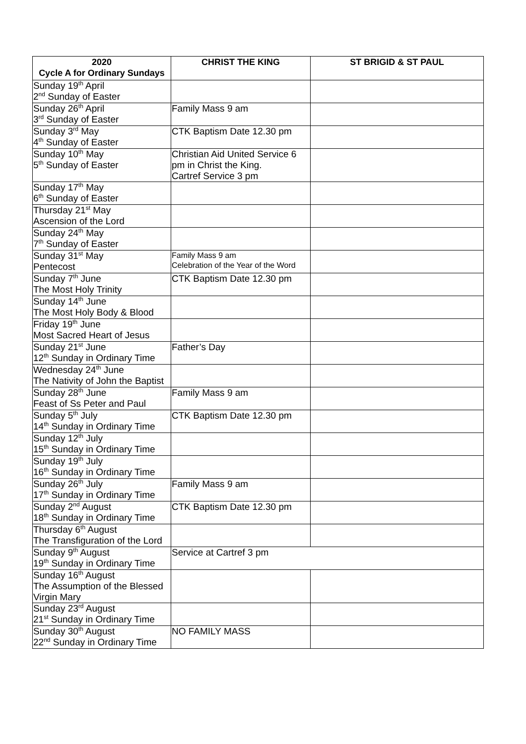| 2020 Cycle A for Ordinary Sundays | CHRIST THE KING | ST BRIGID & ST PAUL |
| --- | --- | --- |
| Sunday 19<sup>th</sup> April 2<sup>nd</sup> Sunday of Easter | | |
| Sunday 26<sup>th</sup> April 3<sup>rd</sup> Sunday of Easter | Family Mass 9 am | |
| Sunday 3<sup>rd</sup> May 4<sup>th</sup> Sunday of Easter | CTK Baptism Date 12.30 pm | |
| Sunday 10<sup>th</sup> May 5<sup>th</sup> Sunday of Easter | Christian Aid United Service 6 pm in Christ the King. Cartref Service 3 pm | |
| Sunday 17<sup>th</sup> May 6<sup>th</sup> Sunday of Easter | | |
| Thursday 21<sup>st</sup> May Ascension of the Lord | | |
| Sunday 24<sup>th</sup> May 7<sup>th</sup> Sunday of Easter | | |
| Sunday 31<sup>st</sup> May Pentecost | Family Mass 9 am Celebration of the Year of the Word | |
| Sunday 7<sup>th</sup> June The Most Holy Trinity | CTK Baptism Date 12.30 pm | |
| Sunday 14<sup>th</sup> June The Most Holy Body & Blood | | |
| Friday 19<sup>th</sup> June Most Sacred Heart of Jesus | | |
| Sunday 21<sup>st</sup> June 12<sup>th</sup> Sunday in Ordinary Time | Father’s Day | |
| Wednesday 24<sup>th</sup> June The Nativity of John the Baptist | | |
| Sunday 28<sup>th</sup> June Feast of Ss Peter and Paul | Family Mass 9 am | |
| Sunday 5<sup>th</sup> July 14<sup>th</sup> Sunday in Ordinary Time | CTK Baptism Date 12.30 pm | |
| Sunday 12<sup>th</sup> July 15<sup>th</sup> Sunday in Ordinary Time | | |
| Sunday 19<sup>th</sup> July 16<sup>th</sup> Sunday in Ordinary Time | | |
| Sunday 26<sup>th</sup> July 17<sup>th</sup> Sunday in Ordinary Time | Family Mass 9 am | |
| Sunday 2<sup>nd</sup> August 18<sup>th</sup> Sunday in Ordinary Time | CTK Baptism Date 12.30 pm | |
| Thursday 6<sup>th</sup> August The Transfiguration of the Lord | | |
| Sunday 9<sup>th</sup> August 19<sup>th</sup> Sunday in Ordinary Time | Service at Cartref 3 pm | |
| Sunday 16<sup>th</sup> August The Assumption of the Blessed Virgin Mary | | |
| Sunday 23<sup>rd</sup> August 21<sup>st</sup> Sunday in Ordinary Time | | |
| Sunday 30<sup>th</sup> August 22<sup>nd</sup> Sunday in Ordinary Time | NO FAMILY MASS | |